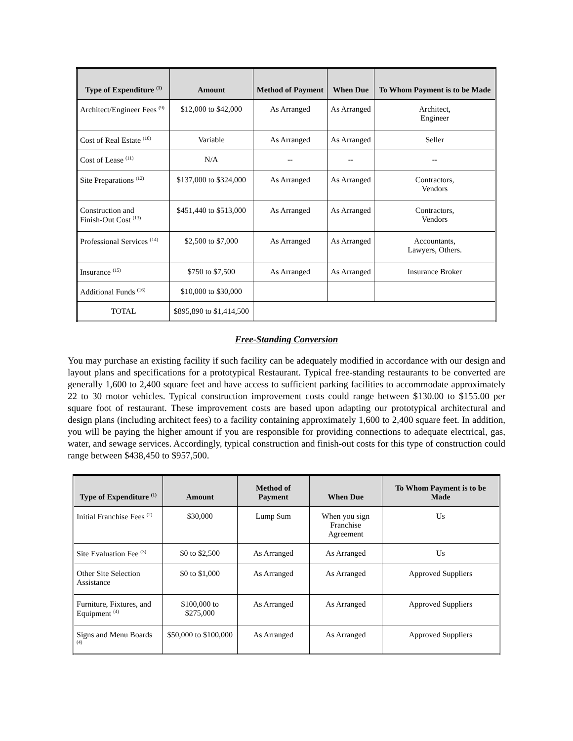| Type of Expenditure <sup>(1)</sup> | Amount | Method of Payment | When Due | To Whom Payment is to be Made |
| --- | --- | --- | --- | --- |
| Architect/Engineer Fees <sup>(9)</sup> | $12,000 to $42,000 | As Arranged | As Arranged | Architect, Engineer |
| Cost of Real Estate <sup>(10)</sup> | Variable | As Arranged | As Arranged | Seller |
| Cost of Lease <sup>(11)</sup> | N/A | -- | -- | -- |
| Site Preparations <sup>(12)</sup> | $137,000 to $324,000 | As Arranged | As Arranged | Contractors, Vendors |
| Construction and Finish-Out Cost <sup>(13)</sup> | $451,440 to $513,000 | As Arranged | As Arranged | Contractors, Vendors |
| Professional Services <sup>(14)</sup> | $2,500 to $7,000 | As Arranged | As Arranged | Accountants, Lawyers, Others. |
| Insurance <sup>(15)</sup> | $750 to $7,500 | As Arranged | As Arranged | Insurance Broker |
| Additional Funds <sup>(16)</sup> | $10,000 to $30,000 | | | |
| TOTAL | $895,890 to $1,414,500 | | | |
Free-Standing Conversion
You may purchase an existing facility if such facility can be adequately modified in accordance with our design and layout plans and specifications for a prototypical Restaurant. Typical free-standing restaurants to be converted are generally 1,600 to 2,400 square feet and have access to sufficient parking facilities to accommodate approximately 22 to 30 motor vehicles. Typical construction improvement costs could range between $130.00 to $155.00 per square foot of restaurant. These improvement costs are based upon adapting our prototypical architectural and design plans (including architect fees) to a facility containing approximately 1,600 to 2,400 square feet. In addition, you will be paying the higher amount if you are responsible for providing connections to adequate electrical, gas, water, and sewage services. Accordingly, typical construction and finish-out costs for this type of construction could range between $438,450 to $957,500.
| Type of Expenditure <sup>(1)</sup> | Amount | Method of Payment | When Due | To Whom Payment is to be Made |
| --- | --- | --- | --- | --- |
| Initial Franchise Fees <sup>(2)</sup> | $30,000 | Lump Sum | When you sign Franchise Agreement | Us |
| Site Evaluation Fee <sup>(3)</sup> | $0 to $2,500 | As Arranged | As Arranged | Us |
| Other Site Selection Assistance | $0 to $1,000 | As Arranged | As Arranged | Approved Suppliers |
| Furniture, Fixtures, and Equipment <sup>(4)</sup> | $100,000 to $275,000 | As Arranged | As Arranged | Approved Suppliers |
| Signs and Menu Boards <sup>(4)</sup> | $50,000 to $100,000 | As Arranged | As Arranged | Approved Suppliers |